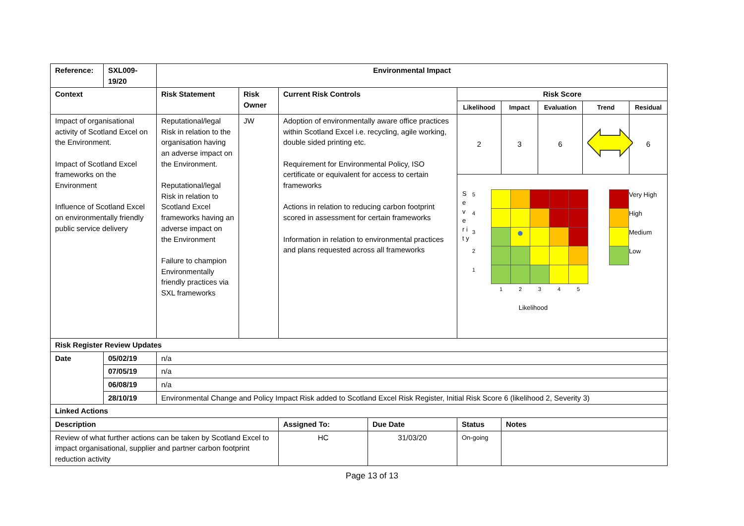| Reference: | SXL009-19/20 | Environmental Impact | | | | | | | | |
| --- | --- | --- | --- | --- | --- | --- | --- | --- | --- | --- |
| Context | | Risk Statement | Risk Owner | Current Risk Controls | | Risk Score | | | | |
| | | | | | | Likelihood | Impact | Evaluation | Trend | Residual |
| Impact of organisational activity of Scotland Excel on the Environment. Impact of Scotland Excel frameworks on the Environment Influence of Scotland Excel on environmentally friendly public service delivery | | Reputational/legal Risk in relation to the organisation having an adverse impact on the Environment. Reputational/legal Risk in relation to Scotland Excel frameworks having an adverse impact on the Environment Failure to champion Environmentally friendly practices via SXL frameworks | JW | Adoption of environmentally aware office practices within Scotland Excel i.e. recycling, agile working, double sided printing etc. Requirement for Environmental Policy, ISO certificate or equivalent for access to certain frameworks Actions in relation to reducing carbon footprint scored in assessment for certain frameworks Information in relation to environmental practices and plans requested across all frameworks | | 2 | 3 | 6 | | 6 |
| | | | | | | S e v e r i t y / 5 / / / / / / / 4 / / / / / / / 3 / / ● / / / / / 2 / / / / / / / 1 / / / / / / / / 1 / 2 / 3 / 4 / 5 / Likelihood / / Very High / / / High / / / Medium / / / Low / | | | | |
| Risk Register Review Updates | | | | | | | | | | |
| Date | 05/02/19 | n/a | | | | | | | | |
| | 07/05/19 | n/a | | | | | | | | |
| | 06/08/19 | n/a | | | | | | | | |
| | 28/10/19 | Environmental Change and Policy Impact Risk added to Scotland Excel Risk Register, Initial Risk Score 6 (likelihood 2, Severity 3) | | | | | | | | |
| Linked Actions | | | | | | | | | | |
| Description | | | | Assigned To: | Due Date | Status | Notes | | | |
| Review of what further actions can be taken by Scotland Excel to impact organisational, supplier and partner carbon footprint reduction activity | | | | HC | 31/03/20 | On-going | | | | |
Page 13 of 13